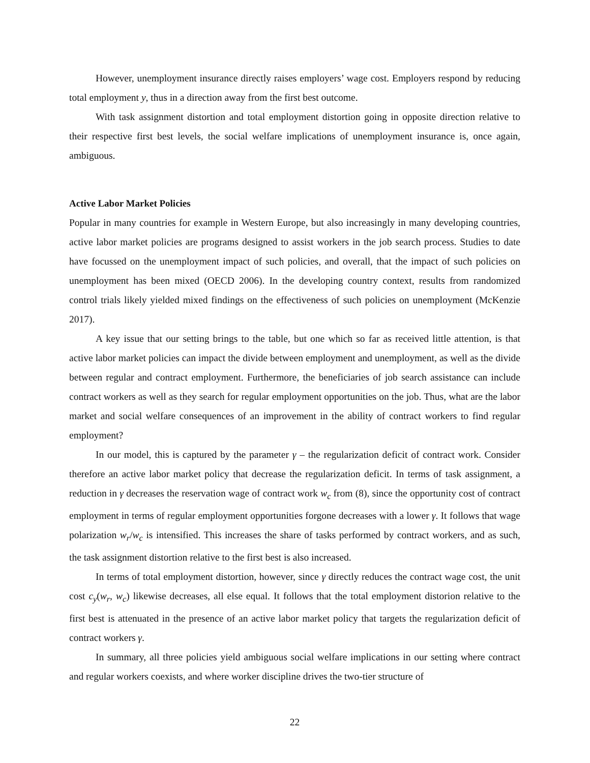However, unemployment insurance directly raises employers’ wage cost. Employers respond by reducing total employment y, thus in a direction away from the first best outcome.
With task assignment distortion and total employment distortion going in opposite direction relative to their respective first best levels, the social welfare implications of unemployment insurance is, once again, ambiguous.
Active Labor Market Policies
Popular in many countries for example in Western Europe, but also increasingly in many developing countries, active labor market policies are programs designed to assist workers in the job search process. Studies to date have focussed on the unemployment impact of such policies, and overall, that the impact of such policies on unemployment has been mixed (OECD 2006). In the developing country context, results from randomized control trials likely yielded mixed findings on the effectiveness of such policies on unemployment (McKenzie 2017).
A key issue that our setting brings to the table, but one which so far as received little attention, is that active labor market policies can impact the divide between employment and unemployment, as well as the divide between regular and contract employment. Furthermore, the beneficiaries of job search assistance can include contract workers as well as they search for regular employment opportunities on the job. Thus, what are the labor market and social welfare consequences of an improvement in the ability of contract workers to find regular employment?
In our model, this is captured by the parameter γ – the regularization deficit of contract work. Consider therefore an active labor market policy that decrease the regularization deficit. In terms of task assignment, a reduction in γ decreases the reservation wage of contract work w<sub>c</sub> from (8), since the opportunity cost of contract employment in terms of regular employment opportunities forgone decreases with a lower γ. It follows that wage polarization w<sub>r</sub>/w<sub>c</sub> is intensified. This increases the share of tasks performed by contract workers, and as such, the task assignment distortion relative to the first best is also increased.
In terms of total employment distortion, however, since γ directly reduces the contract wage cost, the unit cost c<sub>y</sub>(w<sub>r</sub>, w<sub>c</sub>) likewise decreases, all else equal. It follows that the total employment distorion relative to the first best is attenuated in the presence of an active labor market policy that targets the regularization deficit of contract workers γ.
In summary, all three policies yield ambiguous social welfare implications in our setting where contract and regular workers coexists, and where worker discipline drives the two-tier structure of
22